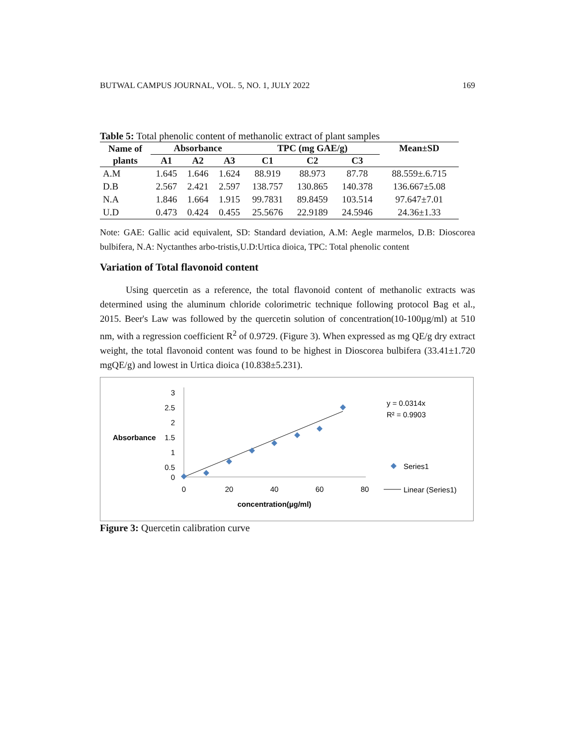BUTWAL CAMPUS JOURNAL, VOL. 5, NO. 1, JULY 2022 169
Table 5: Total phenolic content of methanolic extract of plant samples
| Name of plants | Absorbance | | | TPC (mg GAE/g) | | | Mean±SD |
| --- | --- | --- | --- | --- | --- | --- | --- |
| | A1 | A2 | A3 | C1 | C2 | C3 | |
| A.M | 1.645 | 1.646 | 1.624 | 88.919 | 88.973 | 87.78 | 88.559±.6.715 |
| D.B | 2.567 | 2.421 | 2.597 | 138.757 | 130.865 | 140.378 | 136.667±5.08 |
| N.A | 1.846 | 1.664 | 1.915 | 99.7831 | 89.8459 | 103.514 | 97.647±7.01 |
| U.D | 0.473 | 0.424 | 0.455 | 25.5676 | 22.9189 | 24.5946 | 24.36±1.33 |
Note: GAE: Gallic acid equivalent, SD: Standard deviation, A.M: Aegle marmelos, D.B: Dioscorea bulbifera, N.A: Nyctanthes arbo-tristis,U.D:Urtica dioica, TPC: Total phenolic content
Variation of Total flavonoid content
Using quercetin as a reference, the total flavonoid content of methanolic extracts was determined using the aluminum chloride colorimetric technique following protocol Bag et al., 2015. Beer's Law was followed by the quercetin solution of concentration(10-100µg/ml) at 510 nm, with a regression coefficient R<sup>2</sup> of 0.9729. (Figure 3). When expressed as mg QE/g dry extract weight, the total flavonoid content was found to be highest in Dioscorea bulbifera (33.41±1.720 mgQE/g) and lowest in Urtica dioica (10.838±5.231).
3
2.5
2
1.5
1
0.5
0
Absorbance
0
20
40
60
80
concentration(µg/ml)
y = 0.0314x
R² = 0.9903
Series1
Linear (Series1)
Figure 3: Quercetin calibration curve